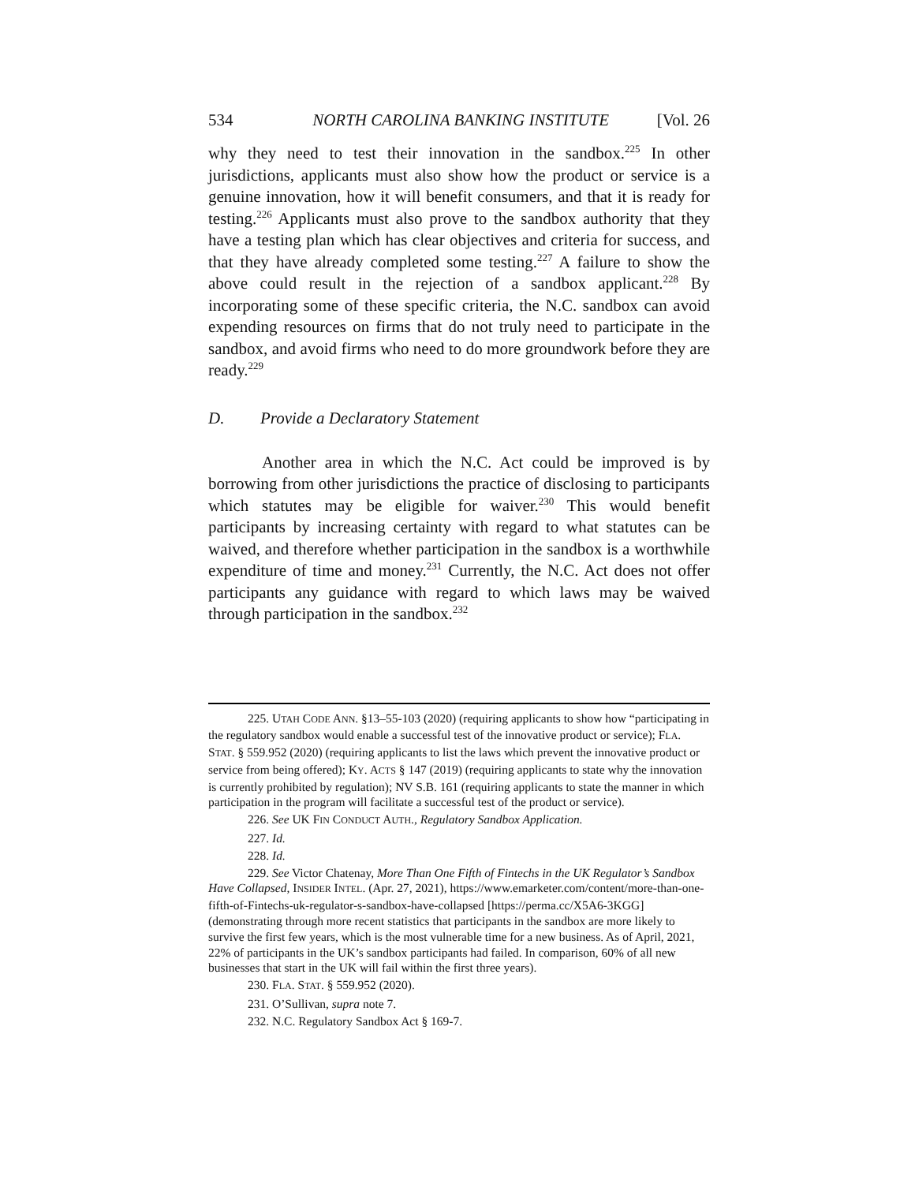534 NORTH CAROLINA BANKING INSTITUTE [Vol. 26
why they need to test their innovation in the sandbox.<sup>225</sup> In other jurisdictions, applicants must also show how the product or service is a genuine innovation, how it will benefit consumers, and that it is ready for testing.<sup>226</sup> Applicants must also prove to the sandbox authority that they have a testing plan which has clear objectives and criteria for success, and that they have already completed some testing.<sup>227</sup> A failure to show the above could result in the rejection of a sandbox applicant.<sup>228</sup> By incorporating some of these specific criteria, the N.C. sandbox can avoid expending resources on firms that do not truly need to participate in the sandbox, and avoid firms who need to do more groundwork before they are ready.<sup>229</sup>
D. Provide a Declaratory Statement
Another area in which the N.C. Act could be improved is by borrowing from other jurisdictions the practice of disclosing to participants which statutes may be eligible for waiver.<sup>230</sup> This would benefit participants by increasing certainty with regard to what statutes can be waived, and therefore whether participation in the sandbox is a worthwhile expenditure of time and money.<sup>231</sup> Currently, the N.C. Act does not offer participants any guidance with regard to which laws may be waived through participation in the sandbox.<sup>232</sup>
225. UTAH CODE ANN. §13–55-103 (2020) (requiring applicants to show how “participating in the regulatory sandbox would enable a successful test of the innovative product or service); FLA. STAT. § 559.952 (2020) (requiring applicants to list the laws which prevent the innovative product or service from being offered); KY. ACTS § 147 (2019) (requiring applicants to state why the innovation is currently prohibited by regulation); NV S.B. 161 (requiring applicants to state the manner in which participation in the program will facilitate a successful test of the product or service).
226. See UK FIN CONDUCT AUTH., Regulatory Sandbox Application.
227. Id.
228. Id.
229. See Victor Chatenay, More Than One Fifth of Fintechs in the UK Regulator’s Sandbox Have Collapsed, INSIDER INTEL. (Apr. 27, 2021), https://www.emarketer.com/content/more-than-one-fifth-of-Fintechs-uk-regulator-s-sandbox-have-collapsed [https://perma.cc/X5A6-3KGG] (demonstrating through more recent statistics that participants in the sandbox are more likely to survive the first few years, which is the most vulnerable time for a new business. As of April, 2021, 22% of participants in the UK’s sandbox participants had failed. In comparison, 60% of all new businesses that start in the UK will fail within the first three years).
230. FLA. STAT. § 559.952 (2020).
231. O’Sullivan, supra note 7.
232. N.C. Regulatory Sandbox Act § 169-7.